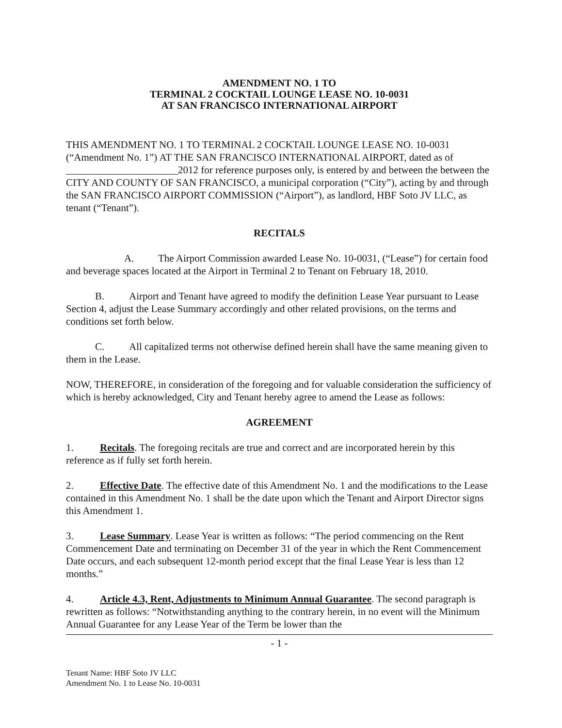AMENDMENT NO. 1 TO
TERMINAL 2 COCKTAIL LOUNGE LEASE NO. 10-0031
AT SAN FRANCISCO INTERNATIONAL AIRPORT
THIS AMENDMENT NO. 1 TO TERMINAL 2 COCKTAIL LOUNGE LEASE NO. 10-0031 (“Amendment No. 1”) AT THE SAN FRANCISCO INTERNATIONAL AIRPORT, dated as of ______________________2012 for reference purposes only, is entered by and between the between the CITY AND COUNTY OF SAN FRANCISCO, a municipal corporation (“City”), acting by and through the SAN FRANCISCO AIRPORT COMMISSION (“Airport”), as landlord, HBF Soto JV LLC, as tenant (“Tenant”).
RECITALS
A. The Airport Commission awarded Lease No. 10-0031, (“Lease”) for certain food and beverage spaces located at the Airport in Terminal 2 to Tenant on February 18, 2010.
B. Airport and Tenant have agreed to modify the definition Lease Year pursuant to Lease Section 4, adjust the Lease Summary accordingly and other related provisions, on the terms and conditions set forth below.
C. All capitalized terms not otherwise defined herein shall have the same meaning given to them in the Lease.
NOW, THEREFORE, in consideration of the foregoing and for valuable consideration the sufficiency of which is hereby acknowledged, City and Tenant hereby agree to amend the Lease as follows:
AGREEMENT
1. Recitals. The foregoing recitals are true and correct and are incorporated herein by this reference as if fully set forth herein.
2. Effective Date. The effective date of this Amendment No. 1 and the modifications to the Lease contained in this Amendment No. 1 shall be the date upon which the Tenant and Airport Director signs this Amendment 1.
3. Lease Summary. Lease Year is written as follows: “The period commencing on the Rent Commencement Date and terminating on December 31 of the year in which the Rent Commencement Date occurs, and each subsequent 12-month period except that the final Lease Year is less than 12 months.”
4. Article 4.3, Rent, Adjustments to Minimum Annual Guarantee. The second paragraph is rewritten as follows: “Notwithstanding anything to the contrary herein, in no event will the Minimum Annual Guarantee for any Lease Year of the Term be lower than the
- 1 -
Tenant Name: HBF Soto JV LLC
Amendment No. 1 to Lease No. 10-0031